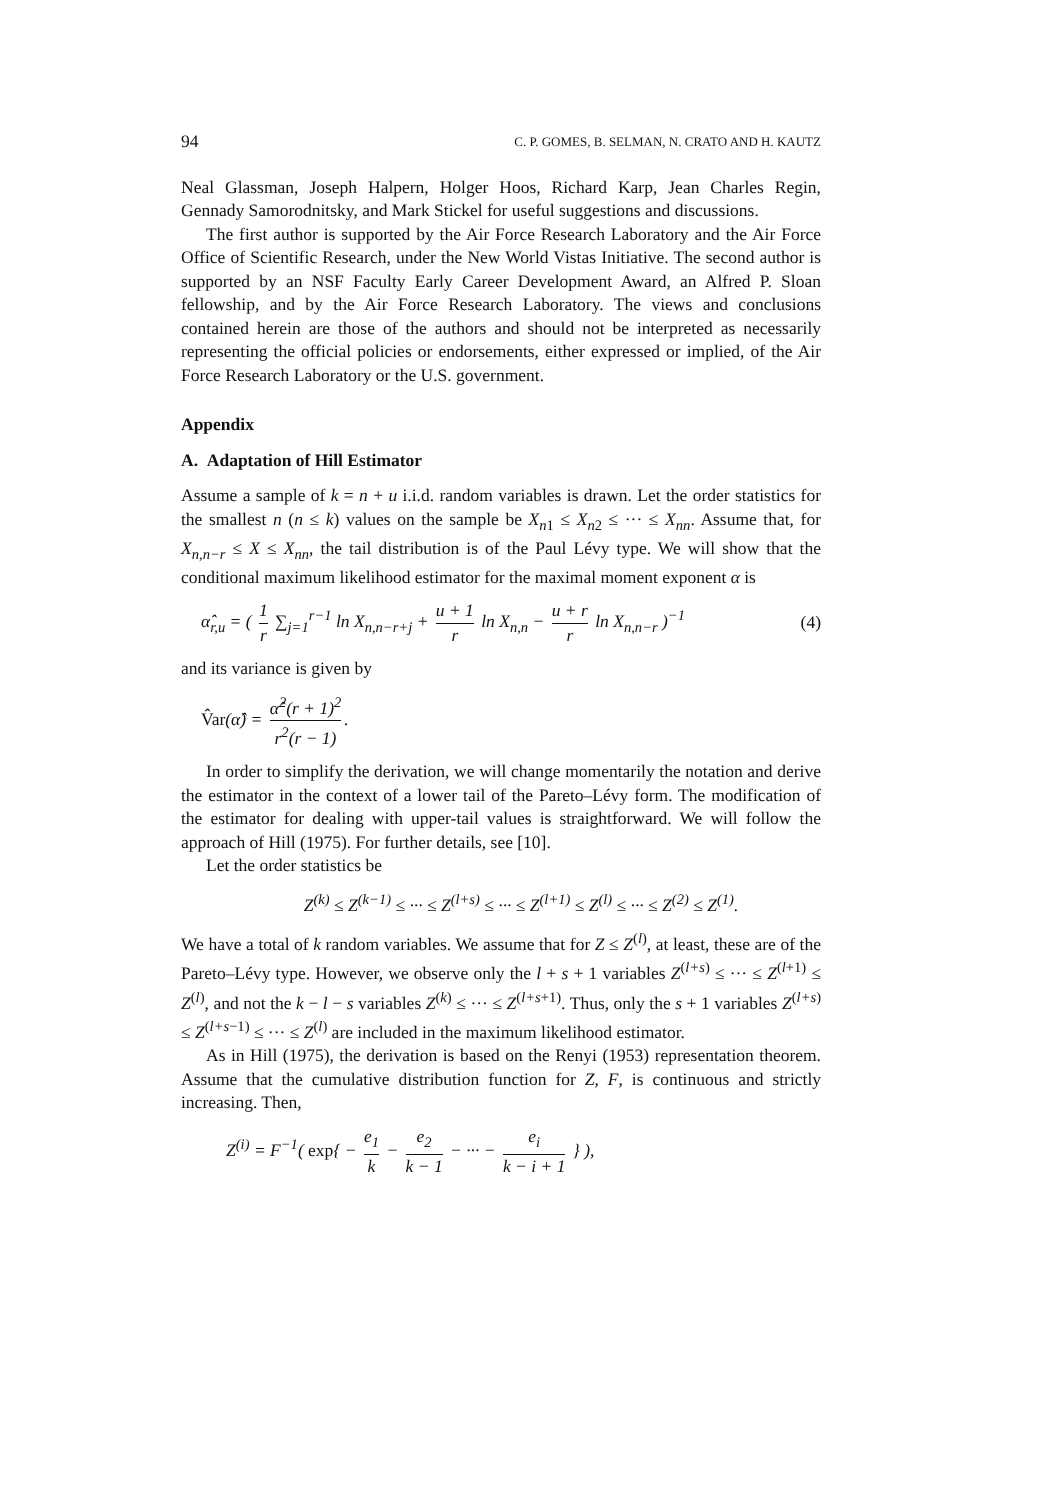94 C. P. GOMES, B. SELMAN, N. CRATO AND H. KAUTZ
Neal Glassman, Joseph Halpern, Holger Hoos, Richard Karp, Jean Charles Regin, Gennady Samorodnitsky, and Mark Stickel for useful suggestions and discussions.
The first author is supported by the Air Force Research Laboratory and the Air Force Office of Scientific Research, under the New World Vistas Initiative. The second author is supported by an NSF Faculty Early Career Development Award, an Alfred P. Sloan fellowship, and by the Air Force Research Laboratory. The views and conclusions contained herein are those of the authors and should not be interpreted as necessarily representing the official policies or endorsements, either expressed or implied, of the Air Force Research Laboratory or the U.S. government.
Appendix
A. Adaptation of Hill Estimator
Assume a sample of k = n + u i.i.d. random variables is drawn. Let the order statistics for the smallest n (n ≤ k) values on the sample be X<sub>n1</sub> ≤ X<sub>n2</sub> ≤ ··· ≤ X<sub>nn</sub>. Assume that, for X<sub>n,n−r</sub> ≤ X ≤ X<sub>nn</sub>, the tail distribution is of the Paul Lévy type. We will show that the conditional maximum likelihood estimator for the maximal moment exponent α is
α̂<sub>r,u</sub> = ( 1 r ∑<sub>j=1</sub><sup>r−1</sup> ln X<sub>n,n−r+j</sub> + u + 1 r ln X<sub>n,n</sub> − u + r r ln X<sub>n,n−r</sub> )<sup>−1</sup> (4)
and its variance is given by
V̂ar(α̂) = α̂<sup>2</sup>(r + 1)<sup>2</sup> r<sup>2</sup>(r − 1).
In order to simplify the derivation, we will change momentarily the notation and derive the estimator in the context of a lower tail of the Pareto–Lévy form. The modification of the estimator for dealing with upper-tail values is straightforward. We will follow the approach of Hill (1975). For further details, see [10].
Let the order statistics be
Z<sup>(k)</sup> ≤ Z<sup>(k−1)</sup> ≤ ··· ≤ Z<sup>(l+s)</sup> ≤ ··· ≤ Z<sup>(l+1)</sup> ≤ Z<sup>(l)</sup> ≤ ··· ≤ Z<sup>(2)</sup> ≤ Z<sup>(1)</sup>.
We have a total of k random variables. We assume that for Z ≤ Z<sup>(l)</sup>, at least, these are of the Pareto–Lévy type. However, we observe only the l + s + 1 variables Z<sup>(l+s)</sup> ≤ ··· ≤ Z<sup>(l+1)</sup> ≤ Z<sup>(l)</sup>, and not the k − l − s variables Z<sup>(k)</sup> ≤ ··· ≤ Z<sup>(l+s+1)</sup>. Thus, only the s + 1 variables Z<sup>(l+s)</sup> ≤ Z<sup>(l+s−1)</sup> ≤ ··· ≤ Z<sup>(l)</sup> are included in the maximum likelihood estimator.
As in Hill (1975), the derivation is based on the Renyi (1953) representation theorem. Assume that the cumulative distribution function for Z, F, is continuous and strictly increasing. Then,
Z<sup>(i)</sup> = F<sup>−1</sup>( exp{ − e<sub>1</sub> k − e<sub>2</sub> k − 1 − ··· − e<sub>i</sub> k − i + 1 } ),